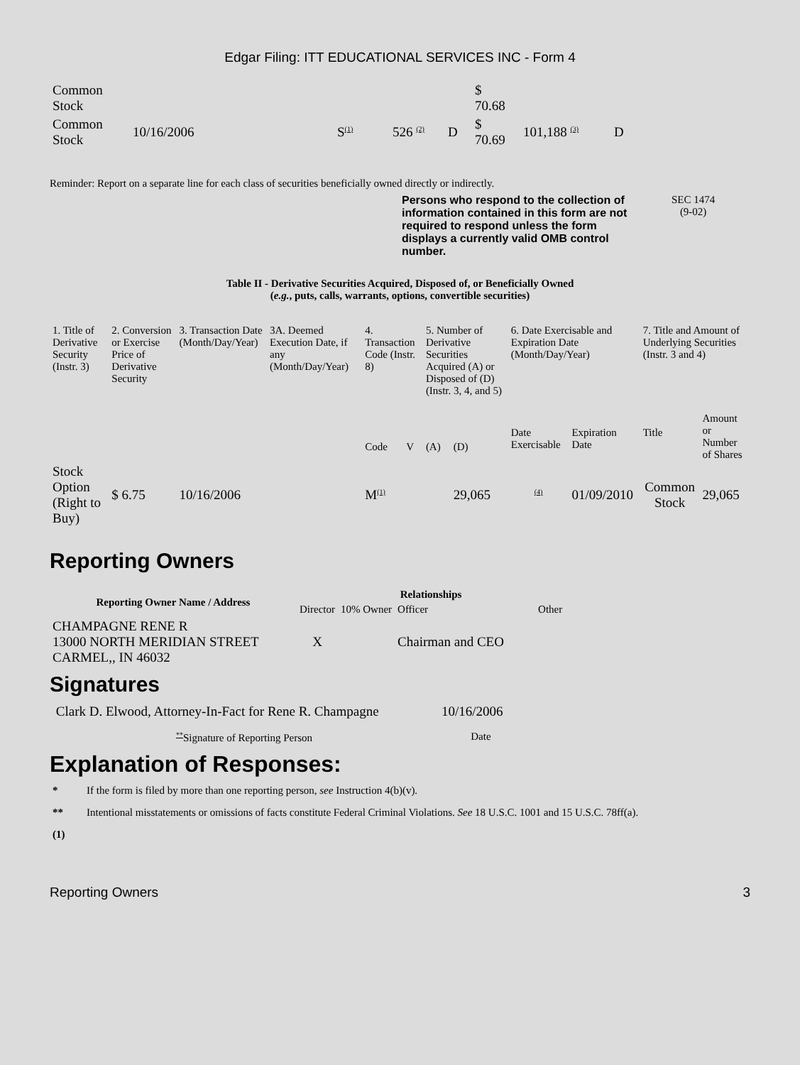Edgar Filing: ITT EDUCATIONAL SERVICES INC - Form 4
| Common Stock | | | | | $ 70.68 | | |
| Common Stock | 10/16/2006 | S<sup>(1)</sup> | 526 <sup>(2)</sup> | D | $ 70.69 | 101,188 <sup>(3)</sup> | D |
Reminder: Report on a separate line for each class of securities beneficially owned directly or indirectly.
Persons who respond to the collection of information contained in this form are not required to respond unless the form displays a currently valid OMB control number.
SEC 1474
(9-02)
Table II - Derivative Securities Acquired, Disposed of, or Beneficially Owned
(e.g., puts, calls, warrants, options, convertible securities)
| 1. Title of Derivative Security (Instr. 3) | 2. Conversion or Exercise Price of Derivative Security | 3. Transaction Date (Month/Day/Year) | 3A. Deemed Execution Date, if any (Month/Day/Year) | 4. Transaction Code (Instr. 8) | | 5. Number of Derivative Securities Acquired (A) or Disposed of (D) (Instr. 3, 4, and 5) | | 6. Date Exercisable and Expiration Date (Month/Day/Year) | | 7. Title and Amount of Underlying Securities (Instr. 3 and 4) | |
| --- | --- | --- | --- | --- | --- | --- | --- | --- | --- | --- | --- |
| | | | | Code | V | (A) | (D) | Date Exercisable | Expiration Date | Title | Amount or Number of Shares |
| Stock Option (Right to Buy) | $ 6.75 | 10/16/2006 | | M<sup>(1)</sup> | | | 29,065 | <sup>(4)</sup> | 01/09/2010 | Common Stock | 29,065 |
Reporting Owners
| Reporting Owner Name / Address | Relationships | | | |
| --- | --- | --- | --- | --- |
| | Director | 10% Owner | Officer | Other |
| CHAMPAGNE RENE R 13000 NORTH MERIDIAN STREET CARMEL,, IN 46032 | X | | Chairman and CEO | |
Signatures
| Clark D. Elwood, Attorney-In-Fact for Rene R. Champagne | 10/16/2006 |
| <sup>**</sup> Signature of Reporting Person | Date |
Explanation of Responses:
| * | If the form is filed by more than one reporting person, see Instruction 4(b)(v). |
| ** | Intentional misstatements or omissions of facts constitute Federal Criminal Violations. See 18 U.S.C. 1001 and 15 U.S.C. 78ff(a). |
| (1) | |
Reporting Owners 3